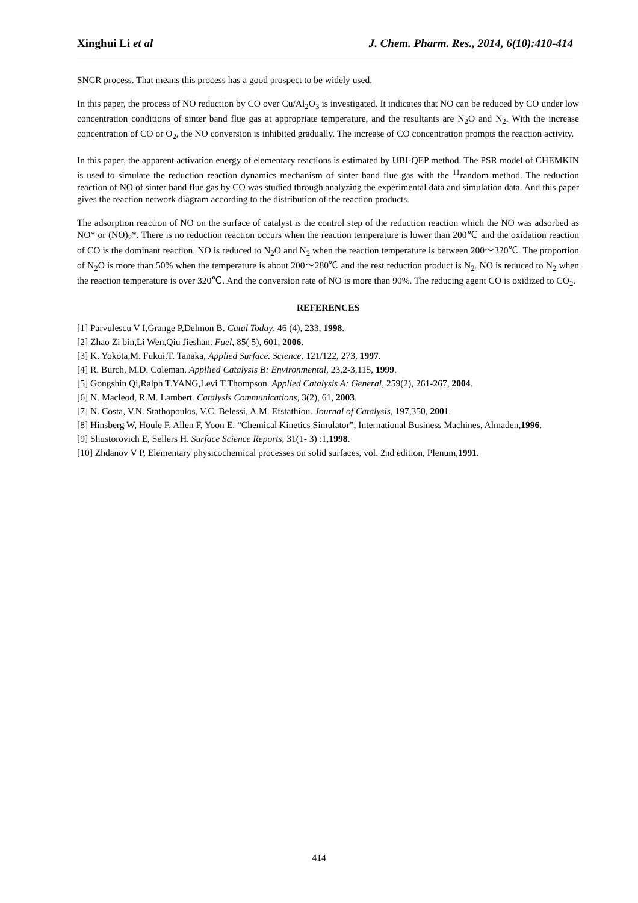Xinghui Li et al J. Chem. Pharm. Res., 2014, 6(10):410-414
SNCR process. That means this process has a good prospect to be widely used.
In this paper, the process of NO reduction by CO over Cu/Al<sub>2</sub>O<sub>3</sub> is investigated. It indicates that NO can be reduced by CO under low concentration conditions of sinter band flue gas at appropriate temperature, and the resultants are N<sub>2</sub>O and N<sub>2</sub>. With the increase concentration of CO or O<sub>2</sub>, the NO conversion is inhibited gradually. The increase of CO concentration prompts the reaction activity.
In this paper, the apparent activation energy of elementary reactions is estimated by UBI-QEP method. The PSR model of CHEMKIN is used to simulate the reduction reaction dynamics mechanism of sinter band flue gas with the <sup>11</sup>random method. The reduction reaction of NO of sinter band flue gas by CO was studied through analyzing the experimental data and simulation data. And this paper gives the reaction network diagram according to the distribution of the reaction products.
The adsorption reaction of NO on the surface of catalyst is the control step of the reduction reaction which the NO was adsorbed as NO* or (NO)<sub>2</sub>*. There is no reduction reaction occurs when the reaction temperature is lower than 200℃ and the oxidation reaction of CO is the dominant reaction. NO is reduced to N<sub>2</sub>O and N<sub>2</sub> when the reaction temperature is between 200～320℃. The proportion of N<sub>2</sub>O is more than 50% when the temperature is about 200～280℃ and the rest reduction product is N<sub>2</sub>. NO is reduced to N<sub>2</sub> when the reaction temperature is over 320℃. And the conversion rate of NO is more than 90%. The reducing agent CO is oxidized to CO<sub>2</sub>.
REFERENCES
[1] Parvulescu V I,Grange P,Delmon B. Catal Today, 46 (4), 233, 1998.
[2] Zhao Zi bin,Li Wen,Qiu Jieshan. Fuel, 85( 5), 601, 2006.
[3] K. Yokota,M. Fukui,T. Tanaka, Applied Surface. Science. 121/122, 273, 1997.
[4] R. Burch, M.D. Coleman. Appllied Catalysis B: Environmental, 23,2-3,115, 1999.
[5] Gongshin Qi,Ralph T.YANG,Levi T.Thompson. Applied Catalysis A: General, 259(2), 261-267, 2004.
[6] N. Macleod, R.M. Lambert. Catalysis Communications, 3(2), 61, 2003.
[7] N. Costa, V.N. Stathopoulos, V.C. Belessi, A.M. Efstathiou. Journal of Catalysis, 197,350, 2001.
[8] Hinsberg W, Houle F, Allen F, Yoon E. “Chemical Kinetics Simulator”, International Business Machines, Almaden,1996.
[9] Shustorovich E, Sellers H. Surface Science Reports, 31(1- 3) :1,1998.
[10] Zhdanov V P, Elementary physicochemical processes on solid surfaces, vol. 2nd edition, Plenum,1991.
414